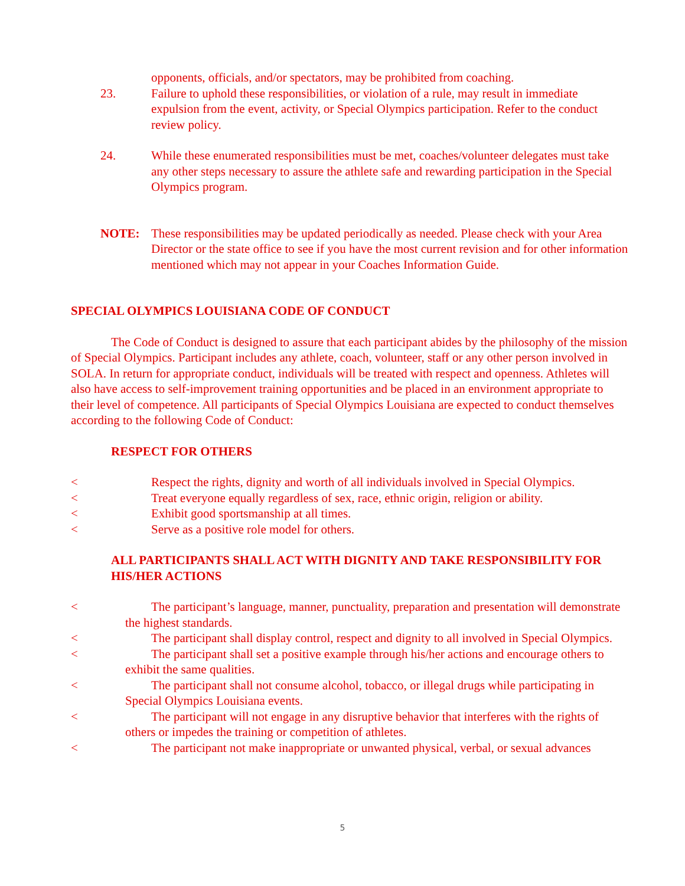opponents, officials, and/or spectators, may be prohibited from coaching.
23. Failure to uphold these responsibilities, or violation of a rule, may result in immediate expulsion from the event, activity, or Special Olympics participation. Refer to the conduct review policy.
24. While these enumerated responsibilities must be met, coaches/volunteer delegates must take any other steps necessary to assure the athlete safe and rewarding participation in the Special Olympics program.
NOTE: These responsibilities may be updated periodically as needed. Please check with your Area Director or the state office to see if you have the most current revision and for other information mentioned which may not appear in your Coaches Information Guide.
SPECIAL OLYMPICS LOUISIANA CODE OF CONDUCT
The Code of Conduct is designed to assure that each participant abides by the philosophy of the mission of Special Olympics. Participant includes any athlete, coach, volunteer, staff or any other person involved in SOLA. In return for appropriate conduct, individuals will be treated with respect and openness. Athletes will also have access to self-improvement training opportunities and be placed in an environment appropriate to their level of competence. All participants of Special Olympics Louisiana are expected to conduct themselves according to the following Code of Conduct:
RESPECT FOR OTHERS
< Respect the rights, dignity and worth of all individuals involved in Special Olympics.
< Treat everyone equally regardless of sex, race, ethnic origin, religion or ability.
< Exhibit good sportsmanship at all times.
< Serve as a positive role model for others.
ALL PARTICIPANTS SHALL ACT WITH DIGNITY AND TAKE RESPONSIBILITY FOR HIS/HER ACTIONS
< The participant’s language, manner, punctuality, preparation and presentation will demonstrate the highest standards.
< The participant shall display control, respect and dignity to all involved in Special Olympics.
< The participant shall set a positive example through his/her actions and encourage others to exhibit the same qualities.
< The participant shall not consume alcohol, tobacco, or illegal drugs while participating in Special Olympics Louisiana events.
< The participant will not engage in any disruptive behavior that interferes with the rights of others or impedes the training or competition of athletes.
< The participant not make inappropriate or unwanted physical, verbal, or sexual advances
5